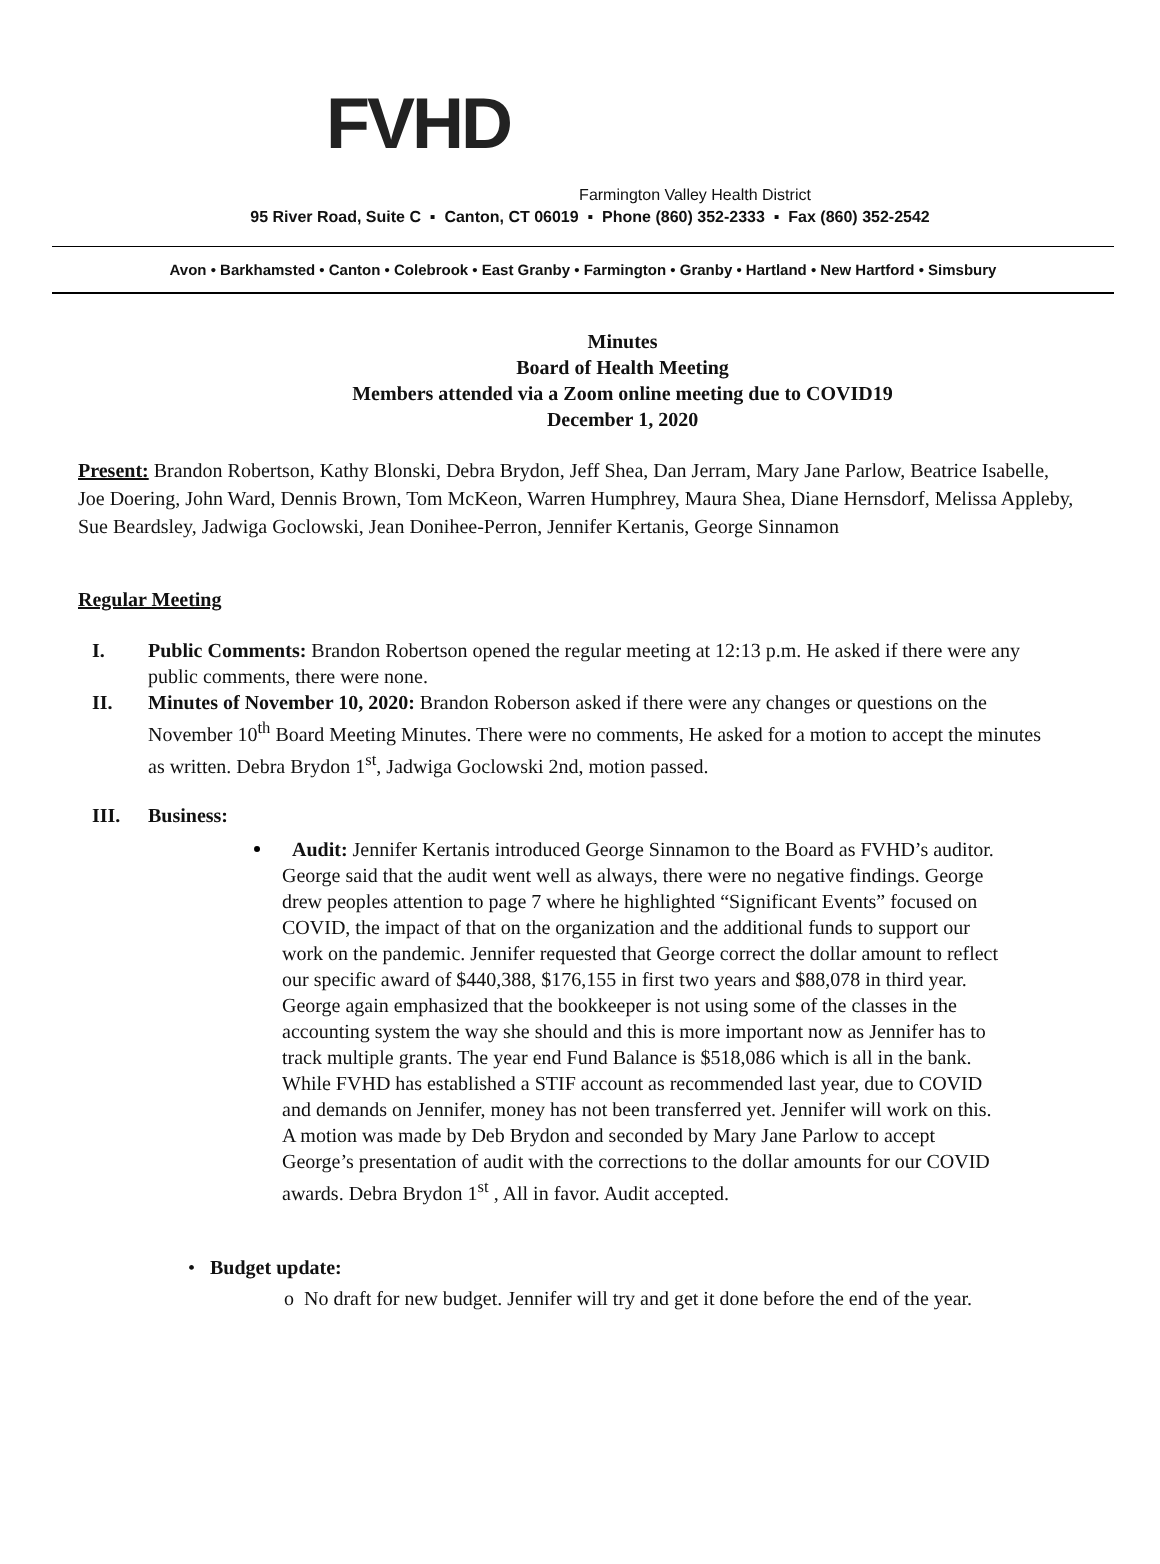FVHD
Farmington Valley Health District
95 River Road, Suite C ▪ Canton, CT 06019 ▪ Phone (860) 352-2333 ▪ Fax (860) 352-2542
Avon • Barkhamsted • Canton • Colebrook • East Granby • Farmington • Granby • Hartland • New Hartford • Simsbury
Minutes
Board of Health Meeting
Members attended via a Zoom online meeting due to COVID19
December 1, 2020
Present: Brandon Robertson, Kathy Blonski, Debra Brydon, Jeff Shea, Dan Jerram, Mary Jane Parlow, Beatrice Isabelle, Joe Doering, John Ward, Dennis Brown, Tom McKeon, Warren Humphrey, Maura Shea, Diane Hernsdorf, Melissa Appleby, Sue Beardsley, Jadwiga Goclowski, Jean Donihee-Perron, Jennifer Kertanis, George Sinnamon
Regular Meeting
I. Public Comments: Brandon Robertson opened the regular meeting at 12:13 p.m. He asked if there were any public comments, there were none.
II. Minutes of November 10, 2020: Brandon Roberson asked if there were any changes or questions on the November 10<sup>th</sup> Board Meeting Minutes. There were no comments, He asked for a motion to accept the minutes as written. Debra Brydon 1<sup>st</sup>, Jadwiga Goclowski 2nd, motion passed.
III. Business:
Audit: Jennifer Kertanis introduced George Sinnamon to the Board as FVHD’s auditor. George said that the audit went well as always, there were no negative findings. George drew peoples attention to page 7 where he highlighted “Significant Events” focused on COVID, the impact of that on the organization and the additional funds to support our work on the pandemic. Jennifer requested that George correct the dollar amount to reflect our specific award of $440,388, $176,155 in first two years and $88,078 in third year. George again emphasized that the bookkeeper is not using some of the classes in the accounting system the way she should and this is more important now as Jennifer has to track multiple grants. The year end Fund Balance is $518,086 which is all in the bank. While FVHD has established a STIF account as recommended last year, due to COVID and demands on Jennifer, money has not been transferred yet. Jennifer will work on this. A motion was made by Deb Brydon and seconded by Mary Jane Parlow to accept George’s presentation of audit with the corrections to the dollar amounts for our COVID awards. Debra Brydon 1<sup>st</sup> , All in favor. Audit accepted.
• Budget update:
o No draft for new budget. Jennifer will try and get it done before the end of the year.